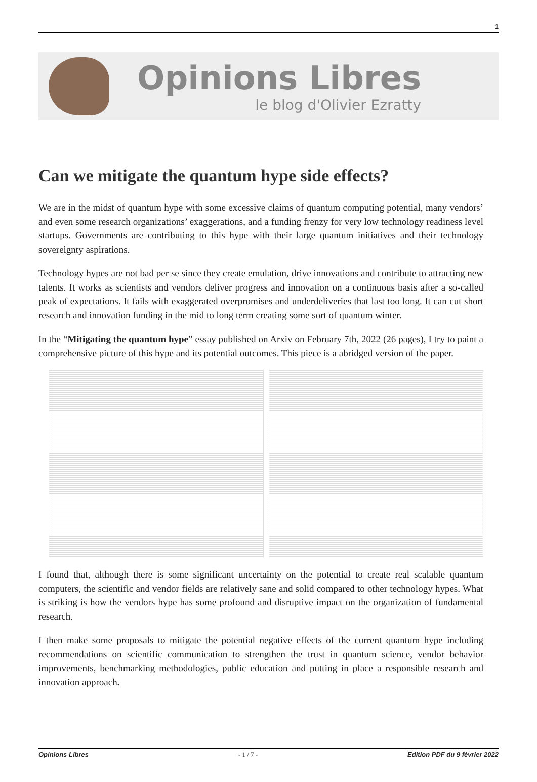1
Opinions Libres
le blog d'Olivier Ezratty
Can we mitigate the quantum hype side effects?
We are in the midst of quantum hype with some excessive claims of quantum computing potential, many vendors’ and even some research organizations’ exaggerations, and a funding frenzy for very low technology readiness level startups. Governments are contributing to this hype with their large quantum initiatives and their technology sovereignty aspirations.
Technology hypes are not bad per se since they create emulation, drive innovations and contribute to attracting new talents. It works as scientists and vendors deliver progress and innovation on a continuous basis after a so-called peak of expectations. It fails with exaggerated overpromises and underdeliveries that last too long. It can cut short research and innovation funding in the mid to long term creating some sort of quantum winter.
In the “Mitigating the quantum hype” essay published on Arxiv on February 7th, 2022 (26 pages), I try to paint a comprehensive picture of this hype and its potential outcomes. This piece is a abridged version of the paper.
I found that, although there is some significant uncertainty on the potential to create real scalable quantum computers, the scientific and vendor fields are relatively sane and solid compared to other technology hypes. What is striking is how the vendors hype has some profound and disruptive impact on the organization of fundamental research.
I then make some proposals to mitigate the potential negative effects of the current quantum hype including recommendations on scientific communication to strengthen the trust in quantum science, vendor behavior improvements, benchmarking methodologies, public education and putting in place a responsible research and innovation approach.
Opinions Libres - 1 / 7 - Edition PDF du 9 février 2022